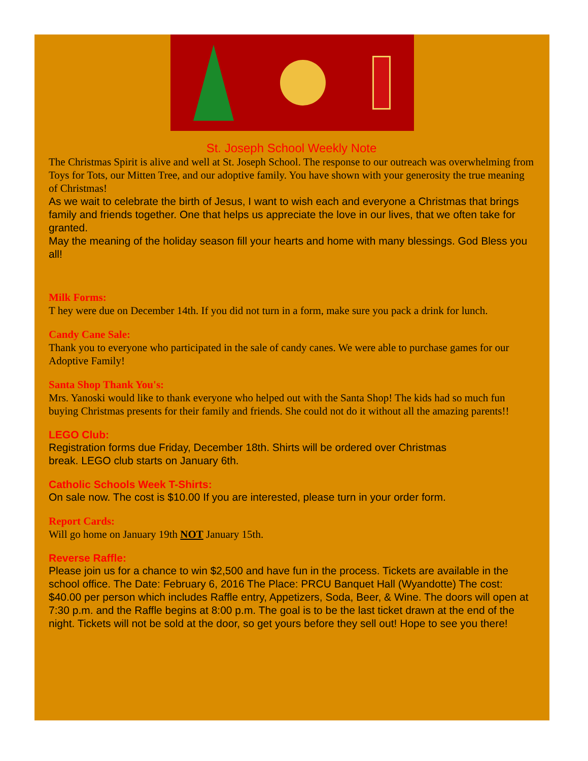St. Joseph School Weekly Note
The Christmas Spirit is alive and well at St. Joseph School. The response to our outreach was overwhelming from Toys for Tots, our Mitten Tree, and our adoptive family. You have shown with your generosity the true meaning of Christmas!
As we wait to celebrate the birth of Jesus, I want to wish each and everyone a Christmas that brings family and friends together. One that helps us appreciate the love in our lives, that we often take for granted.
May the meaning of the holiday season fill your hearts and home with many blessings. God Bless you all!
Milk Forms:
T hey were due on December 14th. If you did not turn in a form, make sure you pack a drink for lunch.
Candy Cane Sale:
Thank you to everyone who participated in the sale of candy canes. We were able to purchase games for our Adoptive Family!
Santa Shop Thank You's:
Mrs. Yanoski would like to thank everyone who helped out with the Santa Shop! The kids had so much fun buying Christmas presents for their family and friends. She could not do it without all the amazing parents!!
LEGO Club:
Registration forms due Friday, December 18th. Shirts will be ordered over Christmas
break. LEGO club starts on January 6th.
Catholic Schools Week T-Shirts:
On sale now. The cost is $10.00 If you are interested, please turn in your order form.
Report Cards:
Will go home on January 19th NOT January 15th.
Reverse Raffle:
Please join us for a chance to win $2,500 and have fun in the process. Tickets are available in the school office. The Date: February 6, 2016 The Place: PRCU Banquet Hall (Wyandotte) The cost: $40.00 per person which includes Raffle entry, Appetizers, Soda, Beer, & Wine. The doors will open at 7:30 p.m. and the Raffle begins at 8:00 p.m. The goal is to be the last ticket drawn at the end of the night. Tickets will not be sold at the door, so get yours before they sell out! Hope to see you there!